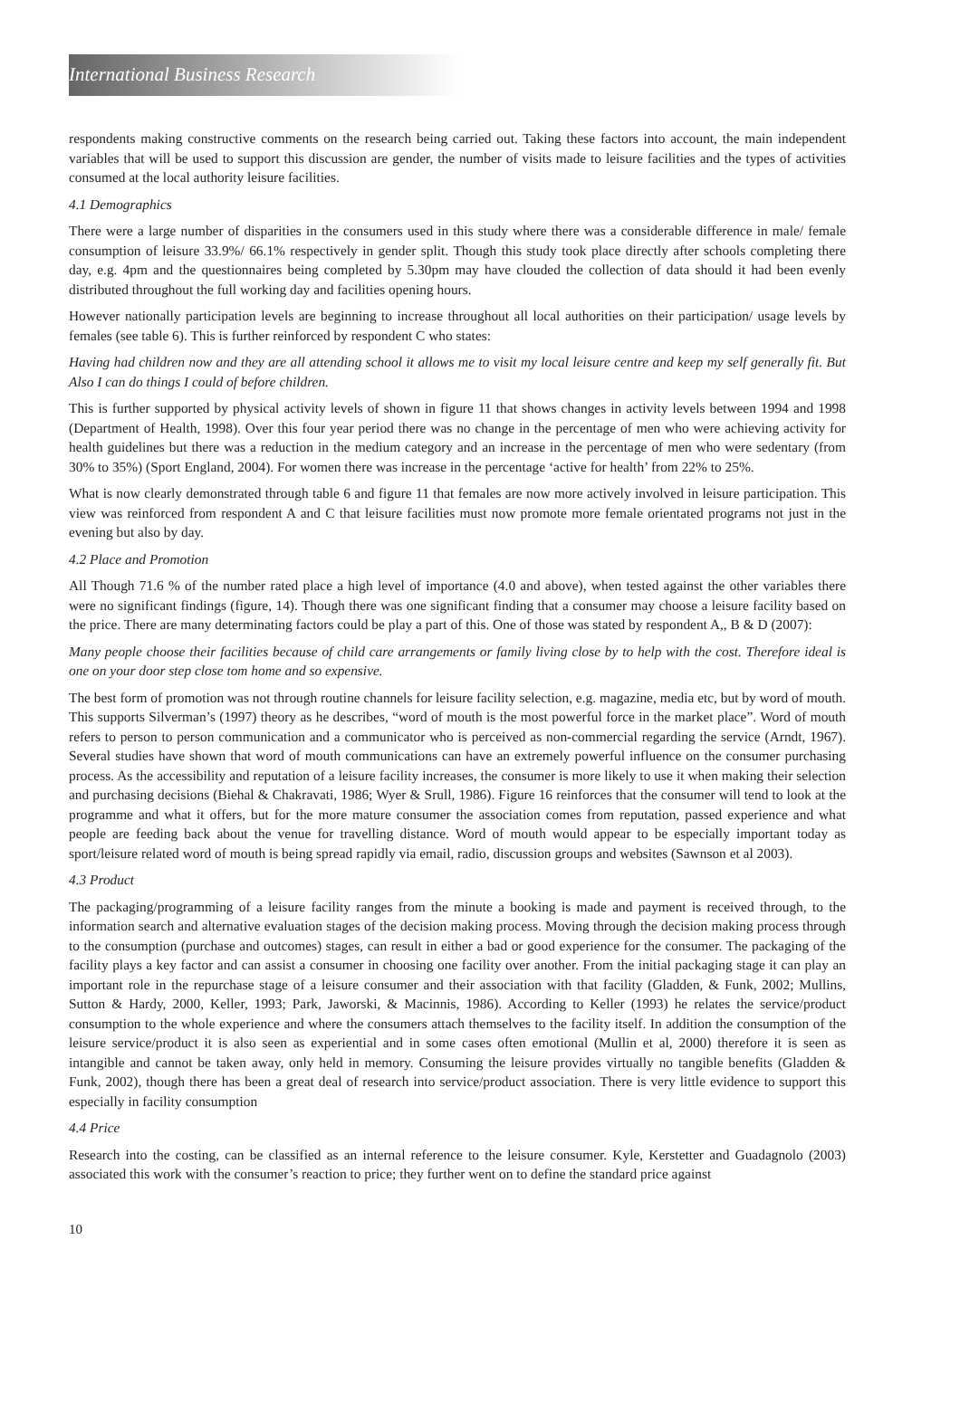International Business Research
respondents making constructive comments on the research being carried out. Taking these factors into account, the main independent variables that will be used to support this discussion are gender, the number of visits made to leisure facilities and the types of activities consumed at the local authority leisure facilities.
4.1 Demographics
There were a large number of disparities in the consumers used in this study where there was a considerable difference in male/ female consumption of leisure 33.9%/ 66.1% respectively in gender split. Though this study took place directly after schools completing there day, e.g. 4pm and the questionnaires being completed by 5.30pm may have clouded the collection of data should it had been evenly distributed throughout the full working day and facilities opening hours.
However nationally participation levels are beginning to increase throughout all local authorities on their participation/ usage levels by females (see table 6). This is further reinforced by respondent C who states:
Having had children now and they are all attending school it allows me to visit my local leisure centre and keep my self generally fit. But Also I can do things I could of before children.
This is further supported by physical activity levels of shown in figure 11 that shows changes in activity levels between 1994 and 1998 (Department of Health, 1998). Over this four year period there was no change in the percentage of men who were achieving activity for health guidelines but there was a reduction in the medium category and an increase in the percentage of men who were sedentary (from 30% to 35%) (Sport England, 2004). For women there was increase in the percentage ‘active for health’ from 22% to 25%.
What is now clearly demonstrated through table 6 and figure 11 that females are now more actively involved in leisure participation. This view was reinforced from respondent A and C that leisure facilities must now promote more female orientated programs not just in the evening but also by day.
4.2 Place and Promotion
All Though 71.6 % of the number rated place a high level of importance (4.0 and above), when tested against the other variables there were no significant findings (figure, 14). Though there was one significant finding that a consumer may choose a leisure facility based on the price. There are many determinating factors could be play a part of this. One of those was stated by respondent A,, B & D (2007):
Many people choose their facilities because of child care arrangements or family living close by to help with the cost. Therefore ideal is one on your door step close tom home and so expensive.
The best form of promotion was not through routine channels for leisure facility selection, e.g. magazine, media etc, but by word of mouth. This supports Silverman’s (1997) theory as he describes, “word of mouth is the most powerful force in the market place”. Word of mouth refers to person to person communication and a communicator who is perceived as non-commercial regarding the service (Arndt, 1967). Several studies have shown that word of mouth communications can have an extremely powerful influence on the consumer purchasing process. As the accessibility and reputation of a leisure facility increases, the consumer is more likely to use it when making their selection and purchasing decisions (Biehal & Chakravati, 1986; Wyer & Srull, 1986). Figure 16 reinforces that the consumer will tend to look at the programme and what it offers, but for the more mature consumer the association comes from reputation, passed experience and what people are feeding back about the venue for travelling distance. Word of mouth would appear to be especially important today as sport/leisure related word of mouth is being spread rapidly via email, radio, discussion groups and websites (Sawnson et al 2003).
4.3 Product
The packaging/programming of a leisure facility ranges from the minute a booking is made and payment is received through, to the information search and alternative evaluation stages of the decision making process. Moving through the decision making process through to the consumption (purchase and outcomes) stages, can result in either a bad or good experience for the consumer. The packaging of the facility plays a key factor and can assist a consumer in choosing one facility over another. From the initial packaging stage it can play an important role in the repurchase stage of a leisure consumer and their association with that facility (Gladden, & Funk, 2002; Mullins, Sutton & Hardy, 2000, Keller, 1993; Park, Jaworski, & Macinnis, 1986). According to Keller (1993) he relates the service/product consumption to the whole experience and where the consumers attach themselves to the facility itself. In addition the consumption of the leisure service/product it is also seen as experiential and in some cases often emotional (Mullin et al, 2000) therefore it is seen as intangible and cannot be taken away, only held in memory. Consuming the leisure provides virtually no tangible benefits (Gladden & Funk, 2002), though there has been a great deal of research into service/product association. There is very little evidence to support this especially in facility consumption
4.4 Price
Research into the costing, can be classified as an internal reference to the leisure consumer. Kyle, Kerstetter and Guadagnolo (2003) associated this work with the consumer’s reaction to price; they further went on to define the standard price against
10